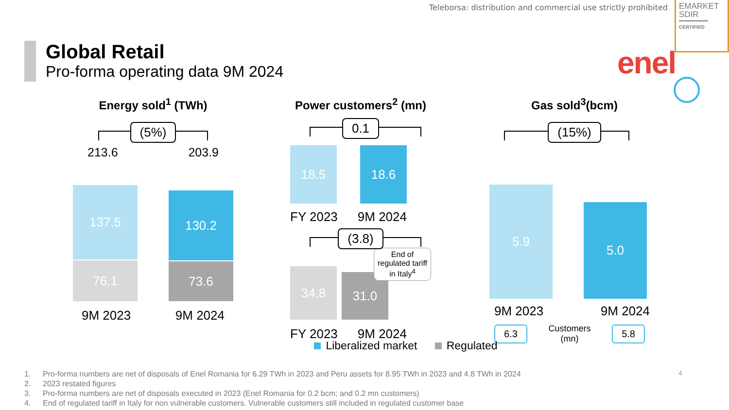Teleborsa: distribution and commercial use strictly prohibited
EMARKET
SDIR
CERTIFIED
Global Retail
Pro-forma operating data 9M 2024
enel
Energy sold<sup>1</sup> (TWh)
(5%)
213.6 203.9
137.5
76.1
130.2
73.6
9M 2023 9M 2024
Power customers<sup>2</sup> (mn)
0.1
18.5
18.6
FY 2023 9M 2024
(3.8)
34.8
31.0
End of regulated tariff in Italy<sup>4</sup>
FY 2023 9M 2024
Gas sold<sup>3</sup>(bcm)
(15%)
5.9
5.0
9M 2023 9M 2024
6.3 Customers
(mn) 5.8
Liberalized market Regulated
1. Pro-forma numbers are net of disposals of Enel Romania for 6.29 TWh in 2023 and Peru assets for 8.95 TWh in 2023 and 4.8 TWh in 2024
2. 2023 restated figures
3. Pro-forma numbers are net of disposals executed in 2023 (Enel Romania for 0.2 bcm; and 0.2 mn customers)
4. End of regulated tariff in Italy for non vulnerable customers. Vulnerable customers still included in regulated customer base
4